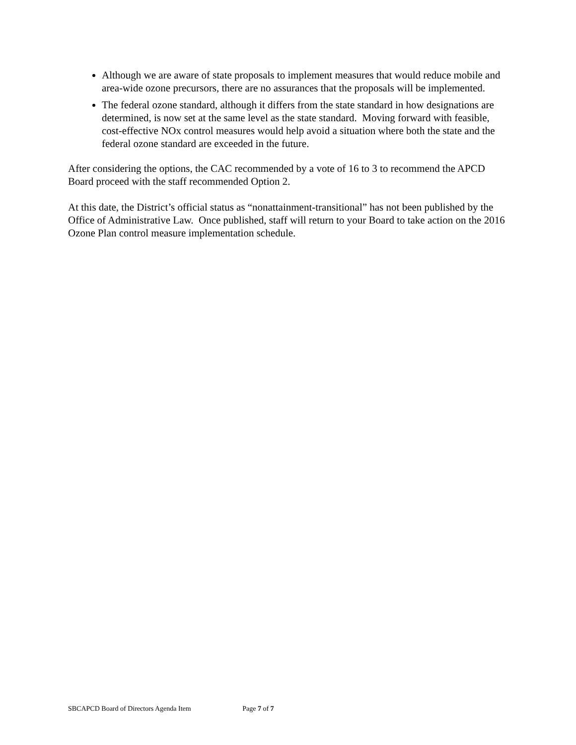Although we are aware of state proposals to implement measures that would reduce mobile and area-wide ozone precursors, there are no assurances that the proposals will be implemented.
The federal ozone standard, although it differs from the state standard in how designations are determined, is now set at the same level as the state standard. Moving forward with feasible, cost-effective NOx control measures would help avoid a situation where both the state and the federal ozone standard are exceeded in the future.
After considering the options, the CAC recommended by a vote of 16 to 3 to recommend the APCD Board proceed with the staff recommended Option 2.
At this date, the District’s official status as “nonattainment-transitional” has not been published by the Office of Administrative Law. Once published, staff will return to your Board to take action on the 2016 Ozone Plan control measure implementation schedule.
SBCAPCD Board of Directors Agenda Item Page 7 of 7